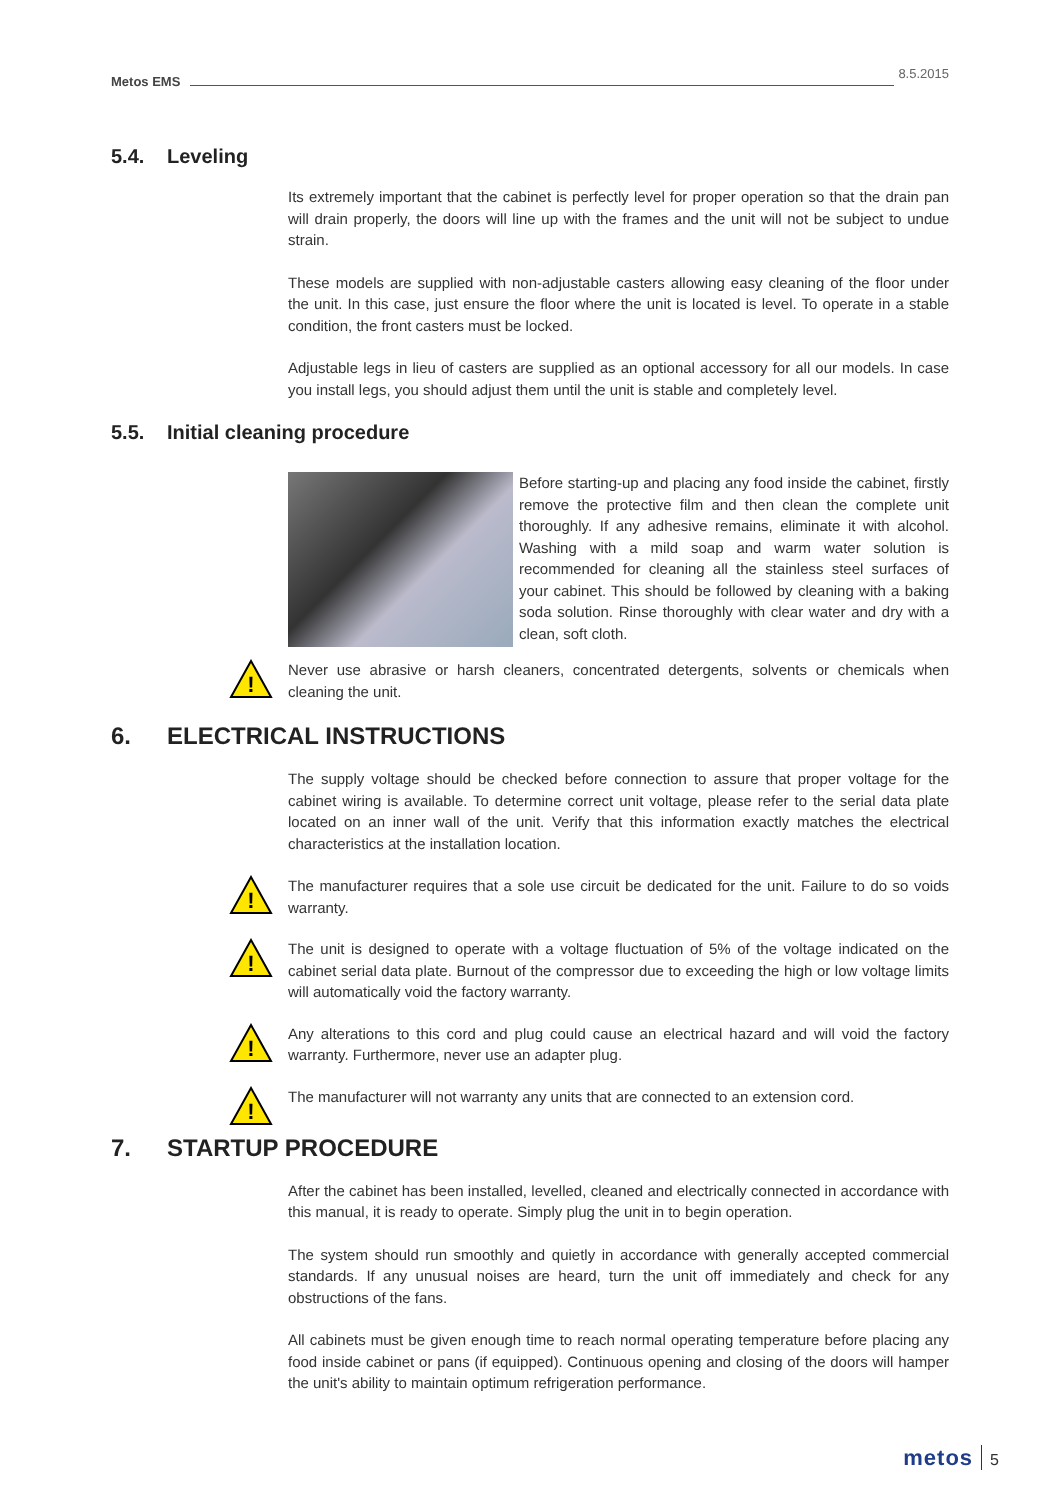Metos EMS
8.5.2015
5.4. Leveling
Its extremely important that the cabinet is perfectly level for proper operation so that the drain pan will drain properly, the doors will line up with the frames and the unit will not be subject to undue strain.
These models are supplied with non-adjustable casters allowing easy cleaning of the floor under the unit. In this case, just ensure the floor where the unit is located is level. To operate in a stable condition, the front casters must be locked.
Adjustable legs in lieu of casters are supplied as an optional accessory for all our models. In case you install legs, you should adjust them until the unit is stable and completely level.
5.5. Initial cleaning procedure
Before starting-up and placing any food inside the cabinet, firstly remove the protective film and then clean the complete unit thoroughly. If any adhesive remains, eliminate it with alcohol. Washing with a mild soap and warm water solution is recommended for cleaning all the stainless steel surfaces of your cabinet. This should be followed by cleaning with a baking soda solution. Rinse thoroughly with clear water and dry with a clean, soft cloth.
!
Never use abrasive or harsh cleaners, concentrated detergents, solvents or chemicals when cleaning the unit.
6. ELECTRICAL INSTRUCTIONS
The supply voltage should be checked before connection to assure that proper voltage for the cabinet wiring is available. To determine correct unit voltage, please refer to the serial data plate located on an inner wall of the unit. Verify that this information exactly matches the electrical characteristics at the installation location.
!
The manufacturer requires that a sole use circuit be dedicated for the unit. Failure to do so voids warranty.
!
The unit is designed to operate with a voltage fluctuation of 5% of the voltage indicated on the cabinet serial data plate. Burnout of the compressor due to exceeding the high or low voltage limits will automatically void the factory warranty.
!
Any alterations to this cord and plug could cause an electrical hazard and will void the factory warranty. Furthermore, never use an adapter plug.
!
The manufacturer will not warranty any units that are connected to an extension cord.
7. STARTUP PROCEDURE
After the cabinet has been installed, levelled, cleaned and electrically connected in accordance with this manual, it is ready to operate. Simply plug the unit in to begin operation.
The system should run smoothly and quietly in accordance with generally accepted commercial standards. If any unusual noises are heard, turn the unit off immediately and check for any obstructions of the fans.
All cabinets must be given enough time to reach normal operating temperature before placing any food inside cabinet or pans (if equipped). Continuous opening and closing of the doors will hamper the unit's ability to maintain optimum refrigeration performance.
metos 5